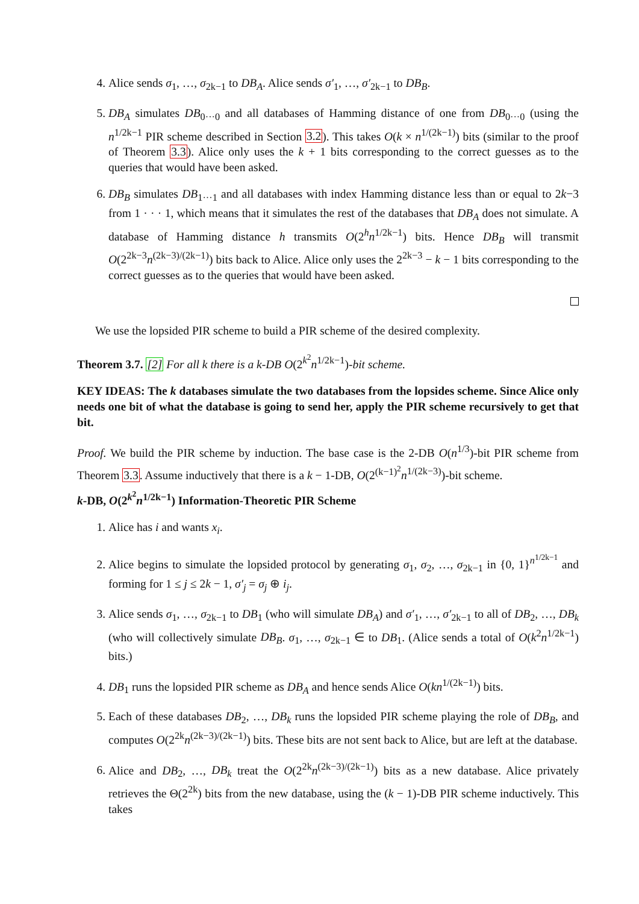4. Alice sends σ<sub>1</sub>, …, σ<sub>2k−1</sub> to DB<sub>A</sub>. Alice sends σ′<sub>1</sub>, …, σ′<sub>2k−1</sub> to DB<sub>B</sub>.
5. DB<sub>A</sub> simulates DB<sub>0···0</sub> and all databases of Hamming distance of one from DB<sub>0···0</sub> (using the n<sup>1/2k−1</sup> PIR scheme described in Section 3.2). This takes O(k × n<sup>1/(2k−1)</sup>) bits (similar to the proof of Theorem 3.3). Alice only uses the k + 1 bits corresponding to the correct guesses as to the queries that would have been asked.
6. DB<sub>B</sub> simulates DB<sub>1···1</sub> and all databases with index Hamming distance less than or equal to 2k−3 from 1 · · · 1, which means that it simulates the rest of the databases that DB<sub>A</sub> does not simulate. A database of Hamming distance h transmits O(2<sup>h</sup>n<sup>1/2k−1</sup>) bits. Hence DB<sub>B</sub> will transmit O(2<sup>2k−3</sup>n<sup>(2k−3)/(2k−1)</sup>) bits back to Alice. Alice only uses the 2<sup>2k−3</sup> − k − 1 bits corresponding to the correct guesses as to the queries that would have been asked.
We use the lopsided PIR scheme to build a PIR scheme of the desired complexity.
Theorem 3.7. [2] For all k there is a k-DB O(2<sup>k<sup>2</sup></sup>n<sup>1/2k−1</sup>)-bit scheme.
KEY IDEAS: The k databases simulate the two databases from the lopsides scheme. Since Alice only needs one bit of what the database is going to send her, apply the PIR scheme recursively to get that bit.
Proof. We build the PIR scheme by induction. The base case is the 2-DB O(n<sup>1/3</sup>)-bit PIR scheme from Theorem 3.3. Assume inductively that there is a k − 1-DB, O(2<sup>(k−1)<sup>2</sup></sup>n<sup>1/(2k−3)</sup>)-bit scheme.
k-DB, O(2<sup>k<sup>2</sup></sup>n<sup>1/2k−1</sup>) Information-Theoretic PIR Scheme
1. Alice has i and wants x<sub>i</sub>.
2. Alice begins to simulate the lopsided protocol by generating σ<sub>1</sub>, σ<sub>2</sub>, …, σ<sub>2k−1</sub> in {0, 1}<sup>n<sup>1/2k−1</sup></sup> and forming for 1 ≤ j ≤ 2k − 1, σ′<sub>j</sub> = σ<sub>j</sub> ⊕ i<sub>j</sub>.
3. Alice sends σ<sub>1</sub>, …, σ<sub>2k−1</sub> to DB<sub>1</sub> (who will simulate DB<sub>A</sub>) and σ′<sub>1</sub>, …, σ′<sub>2k−1</sub> to all of DB<sub>2</sub>, …, DB<sub>k</sub> (who will collectively simulate DB<sub>B</sub>. σ<sub>1</sub>, …, σ<sub>2k−1</sub> ∈ to DB<sub>1</sub>. (Alice sends a total of O(k<sup>2</sup>n<sup>1/2k−1</sup>) bits.)
4. DB<sub>1</sub> runs the lopsided PIR scheme as DB<sub>A</sub> and hence sends Alice O(kn<sup>1/(2k−1)</sup>) bits.
5. Each of these databases DB<sub>2</sub>, …, DB<sub>k</sub> runs the lopsided PIR scheme playing the role of DB<sub>B</sub>, and computes O(2<sup>2k</sup>n<sup>(2k−3)/(2k−1)</sup>) bits. These bits are not sent back to Alice, but are left at the database.
6. Alice and DB<sub>2</sub>, …, DB<sub>k</sub> treat the O(2<sup>2k</sup>n<sup>(2k−3)/(2k−1)</sup>) bits as a new database. Alice privately retrieves the Θ(2<sup>2k</sup>) bits from the new database, using the (k − 1)-DB PIR scheme inductively. This takes